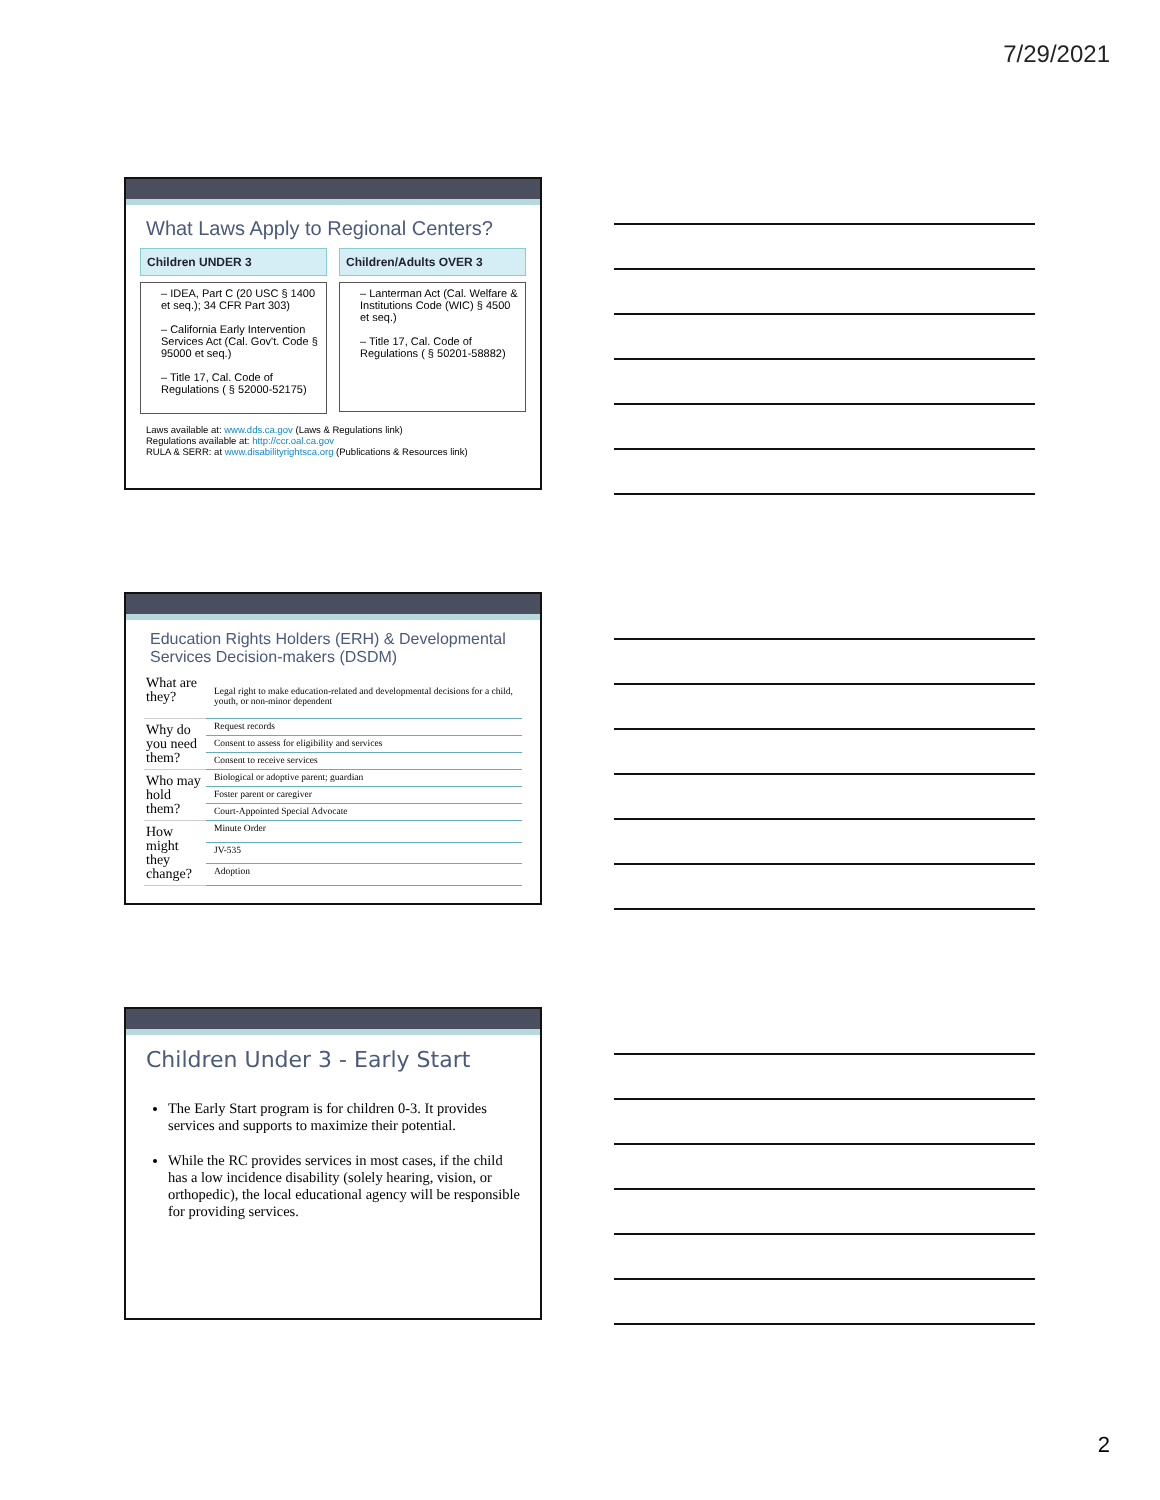7/29/2021
What Laws Apply to Regional Centers?
Children UNDER 3
– IDEA, Part C (20 USC § 1400 et seq.); 34 CFR Part 303)
– California Early Intervention Services Act (Cal. Gov't. Code § 95000 et seq.)
– Title 17, Cal. Code of Regulations ( § 52000-52175)
Children/Adults OVER 3
– Lanterman Act (Cal. Welfare & Institutions Code (WIC) § 4500 et seq.)
– Title 17, Cal. Code of Regulations ( § 50201-58882)
Laws available at: www.dds.ca.gov (Laws & Regulations link)
Regulations available at: http://ccr.oal.ca.gov
RULA & SERR: at www.disabilityrightsca.org (Publications & Resources link)
Education Rights Holders (ERH) & Developmental Services Decision-makers (DSDM)
| What are they? | Legal right to make education-related and developmental decisions for a child, youth, or non-minor dependent |
| Why do you need them? | Request records |
| | Consent to assess for eligibility and services |
| | Consent to receive services |
| Who may hold them? | Biological or adoptive parent; guardian |
| | Foster parent or caregiver |
| | Court-Appointed Special Advocate |
| How might they change? | Minute Order |
| | JV-535 |
| | Adoption |
Children Under 3 - Early Start
The Early Start program is for children 0-3. It provides services and supports to maximize their potential.
While the RC provides services in most cases, if the child has a low incidence disability (solely hearing, vision, or orthopedic), the local educational agency will be responsible for providing services.
2